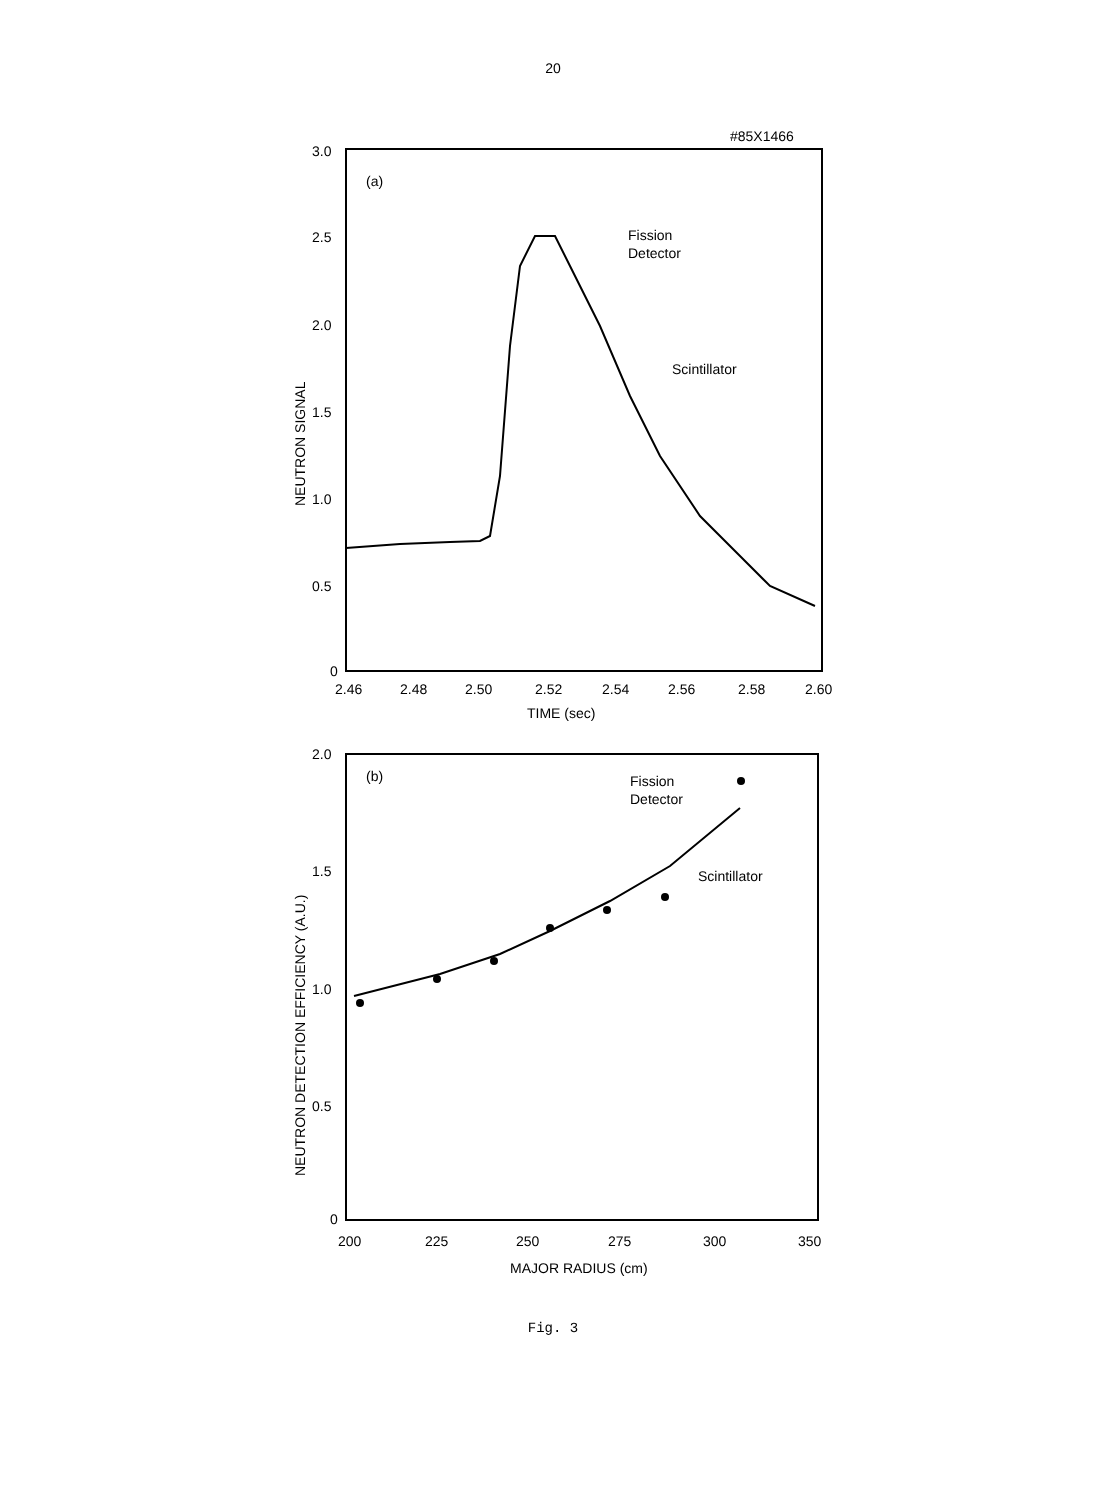20
#85X1466
3.0
2.5
2.0
1.5
1.0
0.5
0
(a)
2.46
2.48
2.50
2.52
2.54
2.56
2.58
2.60
TIME (sec)
NEUTRON SIGNAL
Fission
Detector
Scintillator
2.0
1.5
1.0
0.5
0
(b)
200
225
250
275
300
350
MAJOR RADIUS (cm)
NEUTRON DETECTION EFFICIENCY (A.U.)
Fission
Detector
Scintillator
Fig. 3